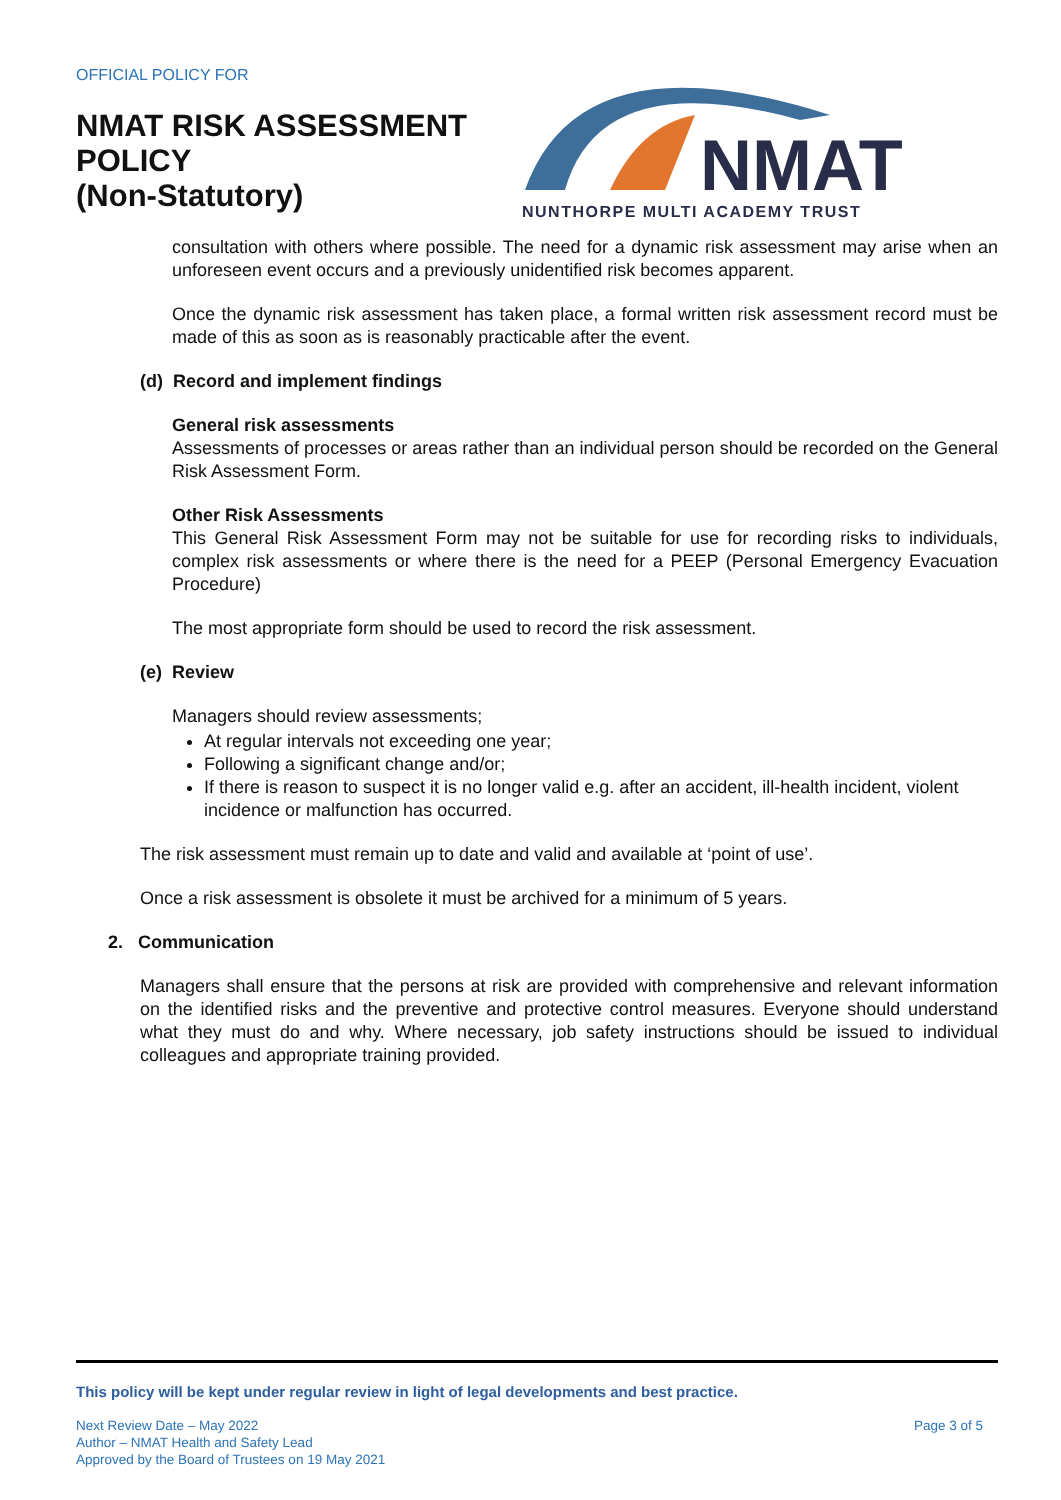OFFICIAL POLICY FOR
NMAT RISK ASSESSMENT
POLICY
(Non-Statutory)
NMAT
NUNTHORPE MULTI ACADEMY TRUST
consultation with others where possible. The need for a dynamic risk assessment may arise when an unforeseen event occurs and a previously unidentified risk becomes apparent.
Once the dynamic risk assessment has taken place, a formal written risk assessment record must be made of this as soon as is reasonably practicable after the event.
(d) Record and implement findings
General risk assessments
Assessments of processes or areas rather than an individual person should be recorded on the General Risk Assessment Form.
Other Risk Assessments
This General Risk Assessment Form may not be suitable for use for recording risks to individuals, complex risk assessments or where there is the need for a PEEP (Personal Emergency Evacuation Procedure)
The most appropriate form should be used to record the risk assessment.
(e) Review
Managers should review assessments;
At regular intervals not exceeding one year;
Following a significant change and/or;
If there is reason to suspect it is no longer valid e.g. after an accident, ill-health incident, violent incidence or malfunction has occurred.
The risk assessment must remain up to date and valid and available at ‘point of use’.
Once a risk assessment is obsolete it must be archived for a minimum of 5 years.
2. Communication
Managers shall ensure that the persons at risk are provided with comprehensive and relevant information on the identified risks and the preventive and protective control measures. Everyone should understand what they must do and why. Where necessary, job safety instructions should be issued to individual colleagues and appropriate training provided.
This policy will be kept under regular review in light of legal developments and best practice.
Next Review Date – May 2022
Author – NMAT Health and Safety Lead
Approved by the Board of Trustees on 19 May 2021
Page 3 of 5